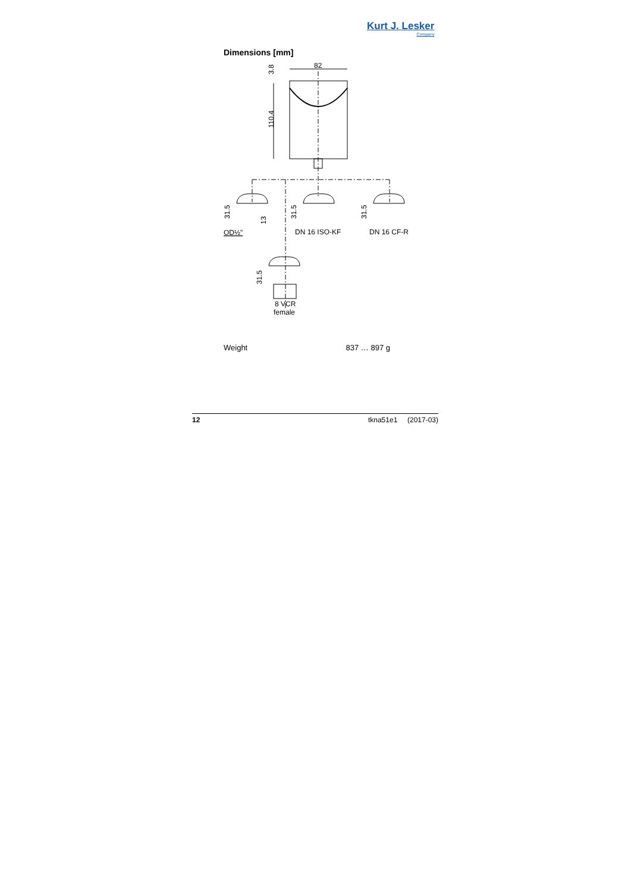Kurt J. Lesker
Company
Dimensions [mm]
82
3.8
110.4
31.5
13
OD½"
31.5
DN 16 ISO-KF
31.5
DN 16 CF-R
31.5
8 VCR
female
Weight 837 … 897 g
12 tkna51e1 (2017-03)